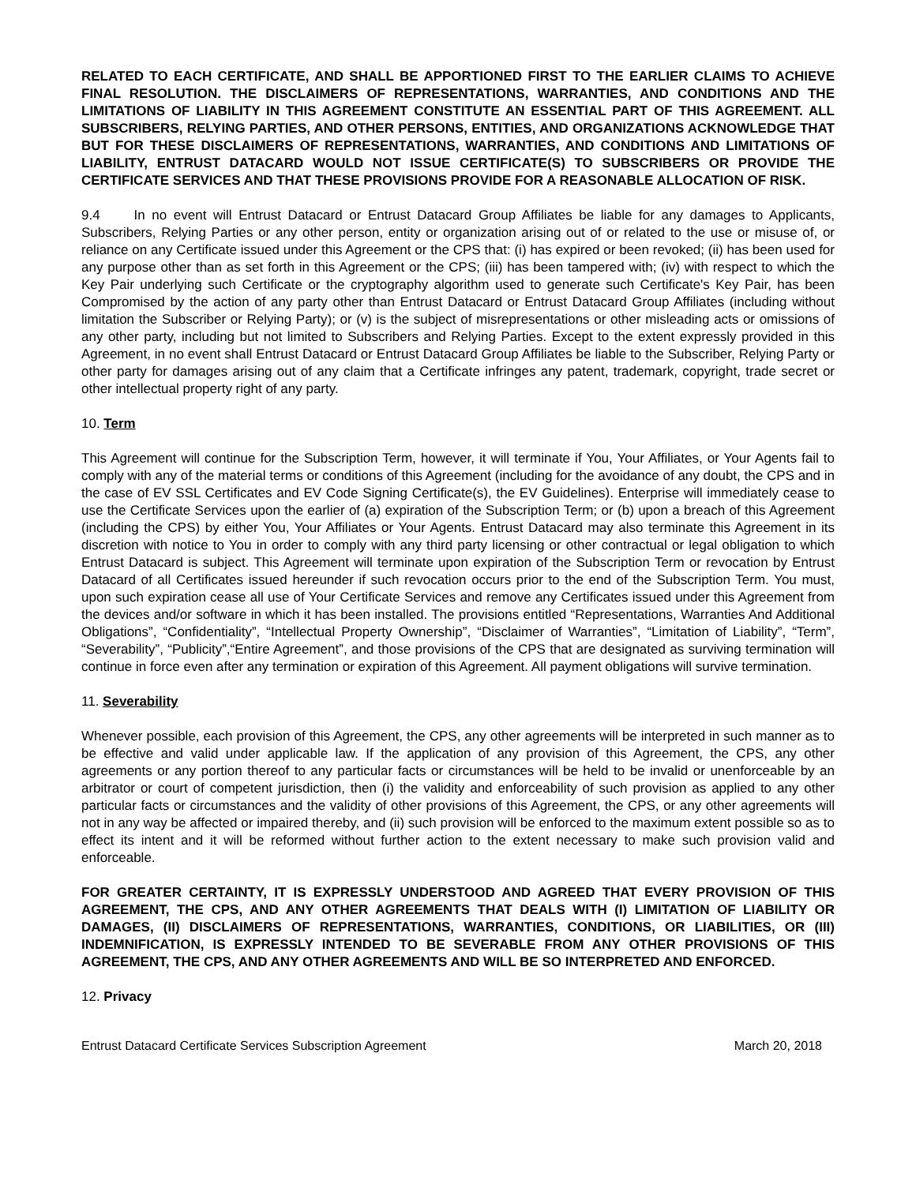RELATED TO EACH CERTIFICATE, AND SHALL BE APPORTIONED FIRST TO THE EARLIER CLAIMS TO ACHIEVE FINAL RESOLUTION. THE DISCLAIMERS OF REPRESENTATIONS, WARRANTIES, AND CONDITIONS AND THE LIMITATIONS OF LIABILITY IN THIS AGREEMENT CONSTITUTE AN ESSENTIAL PART OF THIS AGREEMENT. ALL SUBSCRIBERS, RELYING PARTIES, AND OTHER PERSONS, ENTITIES, AND ORGANIZATIONS ACKNOWLEDGE THAT BUT FOR THESE DISCLAIMERS OF REPRESENTATIONS, WARRANTIES, AND CONDITIONS AND LIMITATIONS OF LIABILITY, ENTRUST DATACARD WOULD NOT ISSUE CERTIFICATE(S) TO SUBSCRIBERS OR PROVIDE THE CERTIFICATE SERVICES AND THAT THESE PROVISIONS PROVIDE FOR A REASONABLE ALLOCATION OF RISK.
9.4 In no event will Entrust Datacard or Entrust Datacard Group Affiliates be liable for any damages to Applicants, Subscribers, Relying Parties or any other person, entity or organization arising out of or related to the use or misuse of, or reliance on any Certificate issued under this Agreement or the CPS that: (i) has expired or been revoked; (ii) has been used for any purpose other than as set forth in this Agreement or the CPS; (iii) has been tampered with; (iv) with respect to which the Key Pair underlying such Certificate or the cryptography algorithm used to generate such Certificate's Key Pair, has been Compromised by the action of any party other than Entrust Datacard or Entrust Datacard Group Affiliates (including without limitation the Subscriber or Relying Party); or (v) is the subject of misrepresentations or other misleading acts or omissions of any other party, including but not limited to Subscribers and Relying Parties. Except to the extent expressly provided in this Agreement, in no event shall Entrust Datacard or Entrust Datacard Group Affiliates be liable to the Subscriber, Relying Party or other party for damages arising out of any claim that a Certificate infringes any patent, trademark, copyright, trade secret or other intellectual property right of any party.
10. Term
This Agreement will continue for the Subscription Term, however, it will terminate if You, Your Affiliates, or Your Agents fail to comply with any of the material terms or conditions of this Agreement (including for the avoidance of any doubt, the CPS and in the case of EV SSL Certificates and EV Code Signing Certificate(s), the EV Guidelines). Enterprise will immediately cease to use the Certificate Services upon the earlier of (a) expiration of the Subscription Term; or (b) upon a breach of this Agreement (including the CPS) by either You, Your Affiliates or Your Agents. Entrust Datacard may also terminate this Agreement in its discretion with notice to You in order to comply with any third party licensing or other contractual or legal obligation to which Entrust Datacard is subject. This Agreement will terminate upon expiration of the Subscription Term or revocation by Entrust Datacard of all Certificates issued hereunder if such revocation occurs prior to the end of the Subscription Term. You must, upon such expiration cease all use of Your Certificate Services and remove any Certificates issued under this Agreement from the devices and/or software in which it has been installed. The provisions entitled “Representations, Warranties And Additional Obligations”, “Confidentiality”, “Intellectual Property Ownership”, “Disclaimer of Warranties”, “Limitation of Liability”, “Term”, “Severability”, “Publicity”,“Entire Agreement”, and those provisions of the CPS that are designated as surviving termination will continue in force even after any termination or expiration of this Agreement. All payment obligations will survive termination.
11. Severability
Whenever possible, each provision of this Agreement, the CPS, any other agreements will be interpreted in such manner as to be effective and valid under applicable law. If the application of any provision of this Agreement, the CPS, any other agreements or any portion thereof to any particular facts or circumstances will be held to be invalid or unenforceable by an arbitrator or court of competent jurisdiction, then (i) the validity and enforceability of such provision as applied to any other particular facts or circumstances and the validity of other provisions of this Agreement, the CPS, or any other agreements will not in any way be affected or impaired thereby, and (ii) such provision will be enforced to the maximum extent possible so as to effect its intent and it will be reformed without further action to the extent necessary to make such provision valid and enforceable.
FOR GREATER CERTAINTY, IT IS EXPRESSLY UNDERSTOOD AND AGREED THAT EVERY PROVISION OF THIS AGREEMENT, THE CPS, AND ANY OTHER AGREEMENTS THAT DEALS WITH (I) LIMITATION OF LIABILITY OR DAMAGES, (II) DISCLAIMERS OF REPRESENTATIONS, WARRANTIES, CONDITIONS, OR LIABILITIES, OR (III) INDEMNIFICATION, IS EXPRESSLY INTENDED TO BE SEVERABLE FROM ANY OTHER PROVISIONS OF THIS AGREEMENT, THE CPS, AND ANY OTHER AGREEMENTS AND WILL BE SO INTERPRETED AND ENFORCED.
12. Privacy
Entrust Datacard Certificate Services Subscription Agreement March 20, 2018